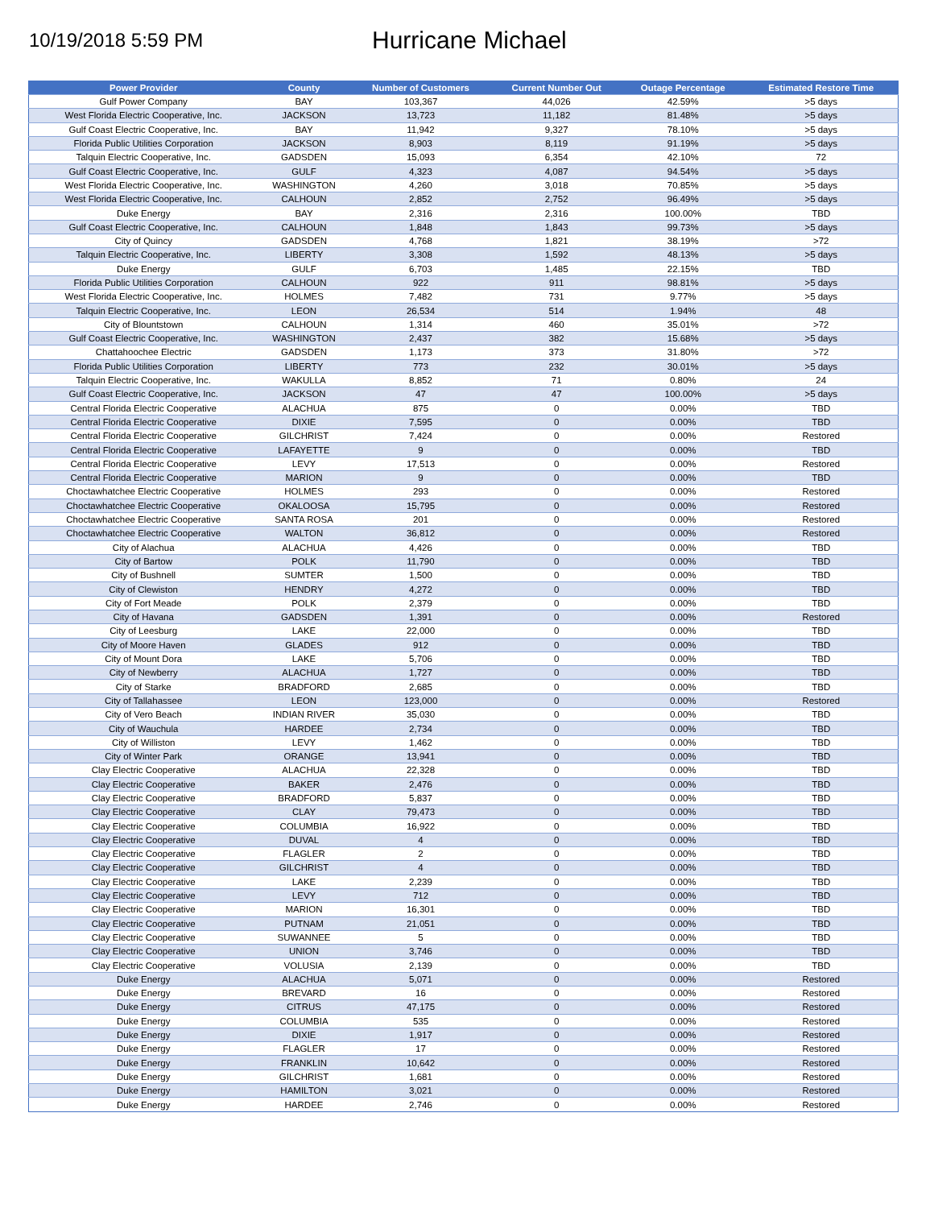10/19/2018 5:59 PM
Hurricane Michael
| Power Provider | County | Number of Customers | Current Number Out | Outage Percentage | Estimated Restore Time |
| --- | --- | --- | --- | --- | --- |
| Gulf Power Company | BAY | 103,367 | 44,026 | 42.59% | >5 days |
| West Florida Electric Cooperative, Inc. | JACKSON | 13,723 | 11,182 | 81.48% | >5 days |
| Gulf Coast Electric Cooperative, Inc. | BAY | 11,942 | 9,327 | 78.10% | >5 days |
| Florida Public Utilities Corporation | JACKSON | 8,903 | 8,119 | 91.19% | >5 days |
| Talquin Electric Cooperative, Inc. | GADSDEN | 15,093 | 6,354 | 42.10% | 72 |
| Gulf Coast Electric Cooperative, Inc. | GULF | 4,323 | 4,087 | 94.54% | >5 days |
| West Florida Electric Cooperative, Inc. | WASHINGTON | 4,260 | 3,018 | 70.85% | >5 days |
| West Florida Electric Cooperative, Inc. | CALHOUN | 2,852 | 2,752 | 96.49% | >5 days |
| Duke Energy | BAY | 2,316 | 2,316 | 100.00% | TBD |
| Gulf Coast Electric Cooperative, Inc. | CALHOUN | 1,848 | 1,843 | 99.73% | >5 days |
| City of Quincy | GADSDEN | 4,768 | 1,821 | 38.19% | >72 |
| Talquin Electric Cooperative, Inc. | LIBERTY | 3,308 | 1,592 | 48.13% | >5 days |
| Duke Energy | GULF | 6,703 | 1,485 | 22.15% | TBD |
| Florida Public Utilities Corporation | CALHOUN | 922 | 911 | 98.81% | >5 days |
| West Florida Electric Cooperative, Inc. | HOLMES | 7,482 | 731 | 9.77% | >5 days |
| Talquin Electric Cooperative, Inc. | LEON | 26,534 | 514 | 1.94% | 48 |
| City of Blountstown | CALHOUN | 1,314 | 460 | 35.01% | >72 |
| Gulf Coast Electric Cooperative, Inc. | WASHINGTON | 2,437 | 382 | 15.68% | >5 days |
| Chattahoochee Electric | GADSDEN | 1,173 | 373 | 31.80% | >72 |
| Florida Public Utilities Corporation | LIBERTY | 773 | 232 | 30.01% | >5 days |
| Talquin Electric Cooperative, Inc. | WAKULLA | 8,852 | 71 | 0.80% | 24 |
| Gulf Coast Electric Cooperative, Inc. | JACKSON | 47 | 47 | 100.00% | >5 days |
| Central Florida Electric Cooperative | ALACHUA | 875 | 0 | 0.00% | TBD |
| Central Florida Electric Cooperative | DIXIE | 7,595 | 0 | 0.00% | TBD |
| Central Florida Electric Cooperative | GILCHRIST | 7,424 | 0 | 0.00% | Restored |
| Central Florida Electric Cooperative | LAFAYETTE | 9 | 0 | 0.00% | TBD |
| Central Florida Electric Cooperative | LEVY | 17,513 | 0 | 0.00% | Restored |
| Central Florida Electric Cooperative | MARION | 9 | 0 | 0.00% | TBD |
| Choctawhatchee Electric Cooperative | HOLMES | 293 | 0 | 0.00% | Restored |
| Choctawhatchee Electric Cooperative | OKALOOSA | 15,795 | 0 | 0.00% | Restored |
| Choctawhatchee Electric Cooperative | SANTA ROSA | 201 | 0 | 0.00% | Restored |
| Choctawhatchee Electric Cooperative | WALTON | 36,812 | 0 | 0.00% | Restored |
| City of Alachua | ALACHUA | 4,426 | 0 | 0.00% | TBD |
| City of Bartow | POLK | 11,790 | 0 | 0.00% | TBD |
| City of Bushnell | SUMTER | 1,500 | 0 | 0.00% | TBD |
| City of Clewiston | HENDRY | 4,272 | 0 | 0.00% | TBD |
| City of Fort Meade | POLK | 2,379 | 0 | 0.00% | TBD |
| City of Havana | GADSDEN | 1,391 | 0 | 0.00% | Restored |
| City of Leesburg | LAKE | 22,000 | 0 | 0.00% | TBD |
| City of Moore Haven | GLADES | 912 | 0 | 0.00% | TBD |
| City of Mount Dora | LAKE | 5,706 | 0 | 0.00% | TBD |
| City of Newberry | ALACHUA | 1,727 | 0 | 0.00% | TBD |
| City of Starke | BRADFORD | 2,685 | 0 | 0.00% | TBD |
| City of Tallahassee | LEON | 123,000 | 0 | 0.00% | Restored |
| City of Vero Beach | INDIAN RIVER | 35,030 | 0 | 0.00% | TBD |
| City of Wauchula | HARDEE | 2,734 | 0 | 0.00% | TBD |
| City of Williston | LEVY | 1,462 | 0 | 0.00% | TBD |
| City of Winter Park | ORANGE | 13,941 | 0 | 0.00% | TBD |
| Clay Electric Cooperative | ALACHUA | 22,328 | 0 | 0.00% | TBD |
| Clay Electric Cooperative | BAKER | 2,476 | 0 | 0.00% | TBD |
| Clay Electric Cooperative | BRADFORD | 5,837 | 0 | 0.00% | TBD |
| Clay Electric Cooperative | CLAY | 79,473 | 0 | 0.00% | TBD |
| Clay Electric Cooperative | COLUMBIA | 16,922 | 0 | 0.00% | TBD |
| Clay Electric Cooperative | DUVAL | 4 | 0 | 0.00% | TBD |
| Clay Electric Cooperative | FLAGLER | 2 | 0 | 0.00% | TBD |
| Clay Electric Cooperative | GILCHRIST | 4 | 0 | 0.00% | TBD |
| Clay Electric Cooperative | LAKE | 2,239 | 0 | 0.00% | TBD |
| Clay Electric Cooperative | LEVY | 712 | 0 | 0.00% | TBD |
| Clay Electric Cooperative | MARION | 16,301 | 0 | 0.00% | TBD |
| Clay Electric Cooperative | PUTNAM | 21,051 | 0 | 0.00% | TBD |
| Clay Electric Cooperative | SUWANNEE | 5 | 0 | 0.00% | TBD |
| Clay Electric Cooperative | UNION | 3,746 | 0 | 0.00% | TBD |
| Clay Electric Cooperative | VOLUSIA | 2,139 | 0 | 0.00% | TBD |
| Duke Energy | ALACHUA | 5,071 | 0 | 0.00% | Restored |
| Duke Energy | BREVARD | 16 | 0 | 0.00% | Restored |
| Duke Energy | CITRUS | 47,175 | 0 | 0.00% | Restored |
| Duke Energy | COLUMBIA | 535 | 0 | 0.00% | Restored |
| Duke Energy | DIXIE | 1,917 | 0 | 0.00% | Restored |
| Duke Energy | FLAGLER | 17 | 0 | 0.00% | Restored |
| Duke Energy | FRANKLIN | 10,642 | 0 | 0.00% | Restored |
| Duke Energy | GILCHRIST | 1,681 | 0 | 0.00% | Restored |
| Duke Energy | HAMILTON | 3,021 | 0 | 0.00% | Restored |
| Duke Energy | HARDEE | 2,746 | 0 | 0.00% | Restored |